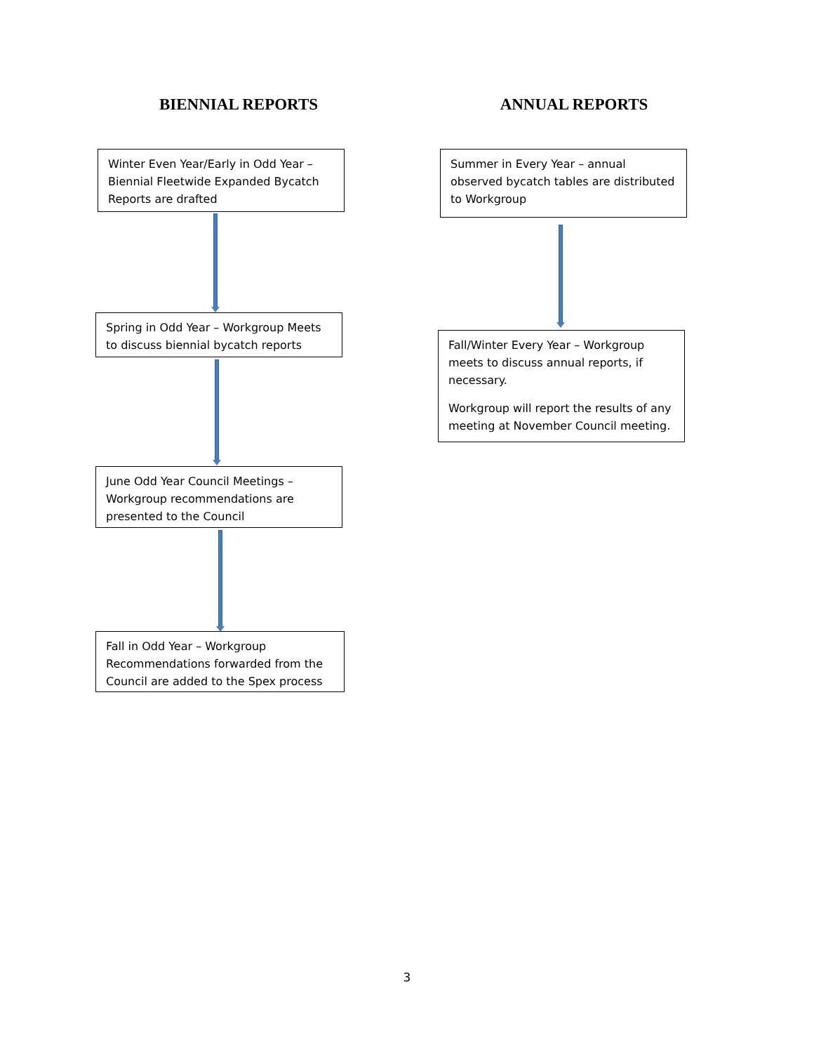BIENNIAL REPORTS
Winter Even Year/Early in Odd Year – Biennial Fleetwide Expanded Bycatch Reports are drafted
Spring in Odd Year – Workgroup Meets to discuss biennial bycatch reports
June Odd Year Council Meetings – Workgroup recommendations are presented to the Council
Fall in Odd Year – Workgroup Recommendations forwarded from the Council are added to the Spex process
ANNUAL REPORTS
Summer in Every Year – annual observed bycatch tables are distributed to Workgroup
Fall/Winter Every Year – Workgroup meets to discuss annual reports, if necessary.
Workgroup will report the results of any meeting at November Council meeting.
3